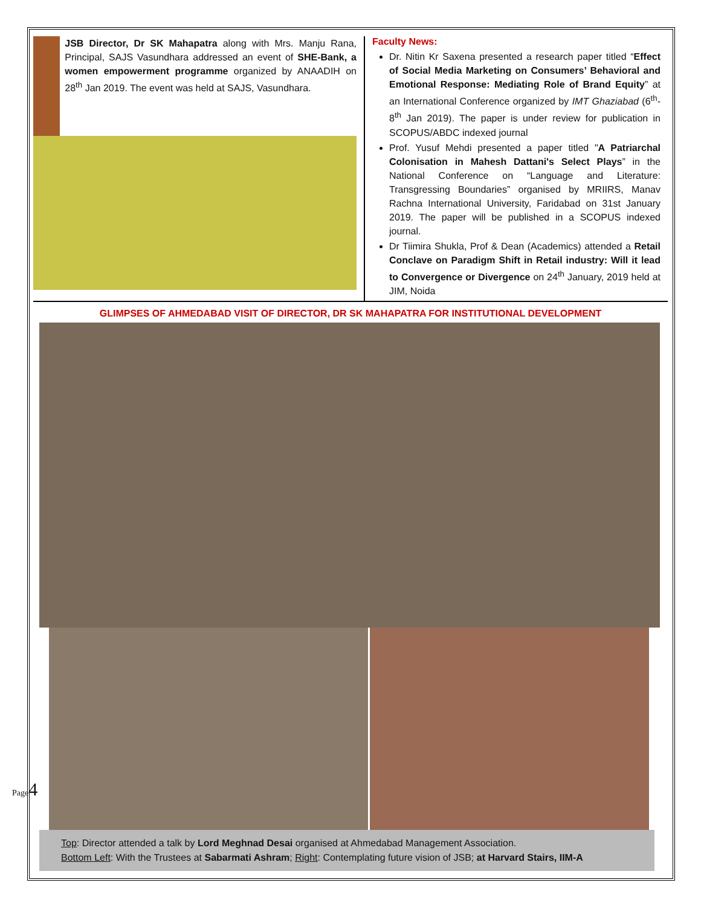Page4
JSB Director, Dr SK Mahapatra along with Mrs. Manju Rana, Principal, SAJS Vasundhara addressed an event of SHE-Bank, a women empowerment programme organized by ANAADIH on 28<sup>th</sup> Jan 2019. The event was held at SAJS, Vasundhara.
Faculty News:
Dr. Nitin Kr Saxena presented a research paper titled “Effect of Social Media Marketing on Consumers’ Behavioral and Emotional Response: Mediating Role of Brand Equity” at an International Conference organized by IMT Ghaziabad (6<sup>th</sup>-8<sup>th</sup> Jan 2019). The paper is under review for publication in SCOPUS/ABDC indexed journal
Prof. Yusuf Mehdi presented a paper titled "A Patriarchal Colonisation in Mahesh Dattani's Select Plays” in the National Conference on “Language and Literature: Transgressing Boundaries” organised by MRIIRS, Manav Rachna International University, Faridabad on 31st January 2019. The paper will be published in a SCOPUS indexed journal.
Dr Tiimira Shukla, Prof & Dean (Academics) attended a Retail Conclave on Paradigm Shift in Retail industry: Will it lead to Convergence or Divergence on 24<sup>th</sup> January, 2019 held at JIM, Noida
GLIMPSES OF AHMEDABAD VISIT OF DIRECTOR, DR SK MAHAPATRA FOR INSTITUTIONAL DEVELOPMENT
Top: Director attended a talk by Lord Meghnad Desai organised at Ahmedabad Management Association.
Bottom Left: With the Trustees at Sabarmati Ashram; Right: Contemplating future vision of JSB; at Harvard Stairs, IIM-A